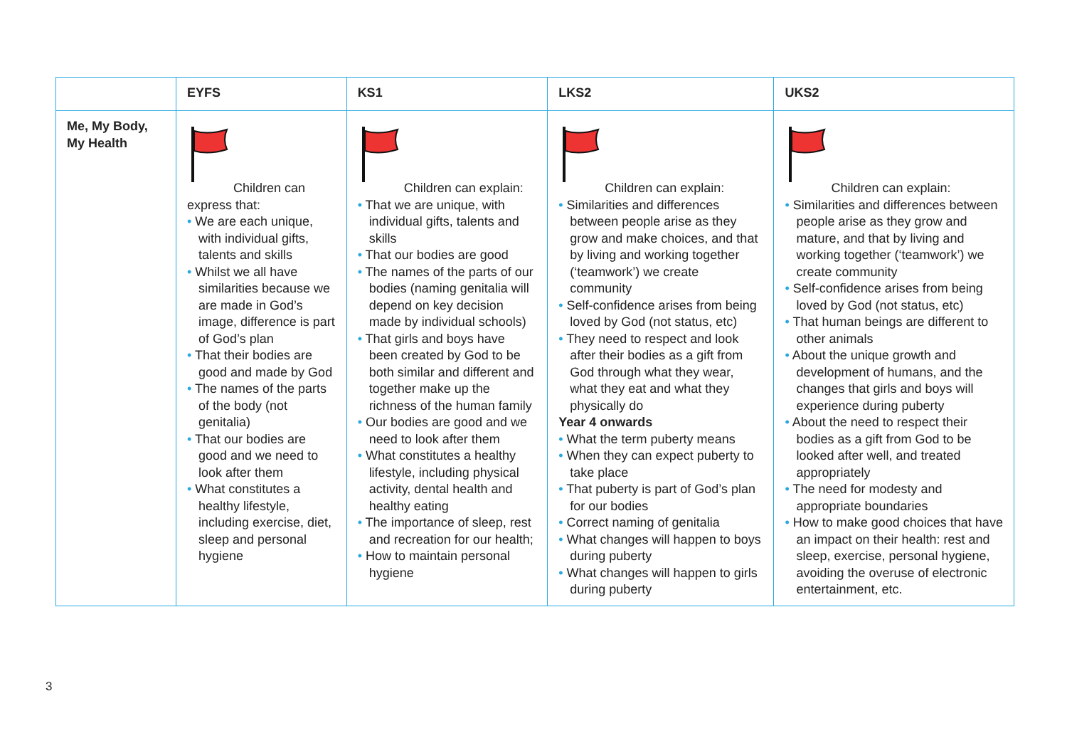| | EYFS | KS1 | LKS2 | UKS2 |
| --- | --- | --- | --- | --- |
| Me, My Body, My Health | Children can express that: • We are each unique, with individual gifts, talents and skills • Whilst we all have similarities because we are made in God’s image, difference is part of God’s plan • That their bodies are good and made by God • The names of the parts of the body (not genitalia) • That our bodies are good and we need to look after them • What constitutes a healthy lifestyle, including exercise, diet, sleep and personal hygiene | Children can explain: • That we are unique, with individual gifts, talents and skills • That our bodies are good • The names of the parts of our bodies (naming genitalia will depend on key decision made by individual schools) • That girls and boys have been created by God to be both similar and different and together make up the richness of the human family • Our bodies are good and we need to look after them • What constitutes a healthy lifestyle, including physical activity, dental health and healthy eating • The importance of sleep, rest and recreation for our health; • How to maintain personal hygiene | Children can explain: • Similarities and differences between people arise as they grow and make choices, and that by living and working together (‘teamwork’) we create community • Self-confidence arises from being loved by God (not status, etc) • They need to respect and look after their bodies as a gift from God through what they wear, what they eat and what they physically do Year 4 onwards • What the term puberty means • When they can expect puberty to take place • That puberty is part of God’s plan for our bodies • Correct naming of genitalia • What changes will happen to boys during puberty • What changes will happen to girls during puberty | Children can explain: • Similarities and differences between people arise as they grow and mature, and that by living and working together (‘teamwork’) we create community • Self-confidence arises from being loved by God (not status, etc) • That human beings are different to other animals • About the unique growth and development of humans, and the changes that girls and boys will experience during puberty • About the need to respect their bodies as a gift from God to be looked after well, and treated appropriately • The need for modesty and appropriate boundaries • How to make good choices that have an impact on their health: rest and sleep, exercise, personal hygiene, avoiding the overuse of electronic entertainment, etc. |
3